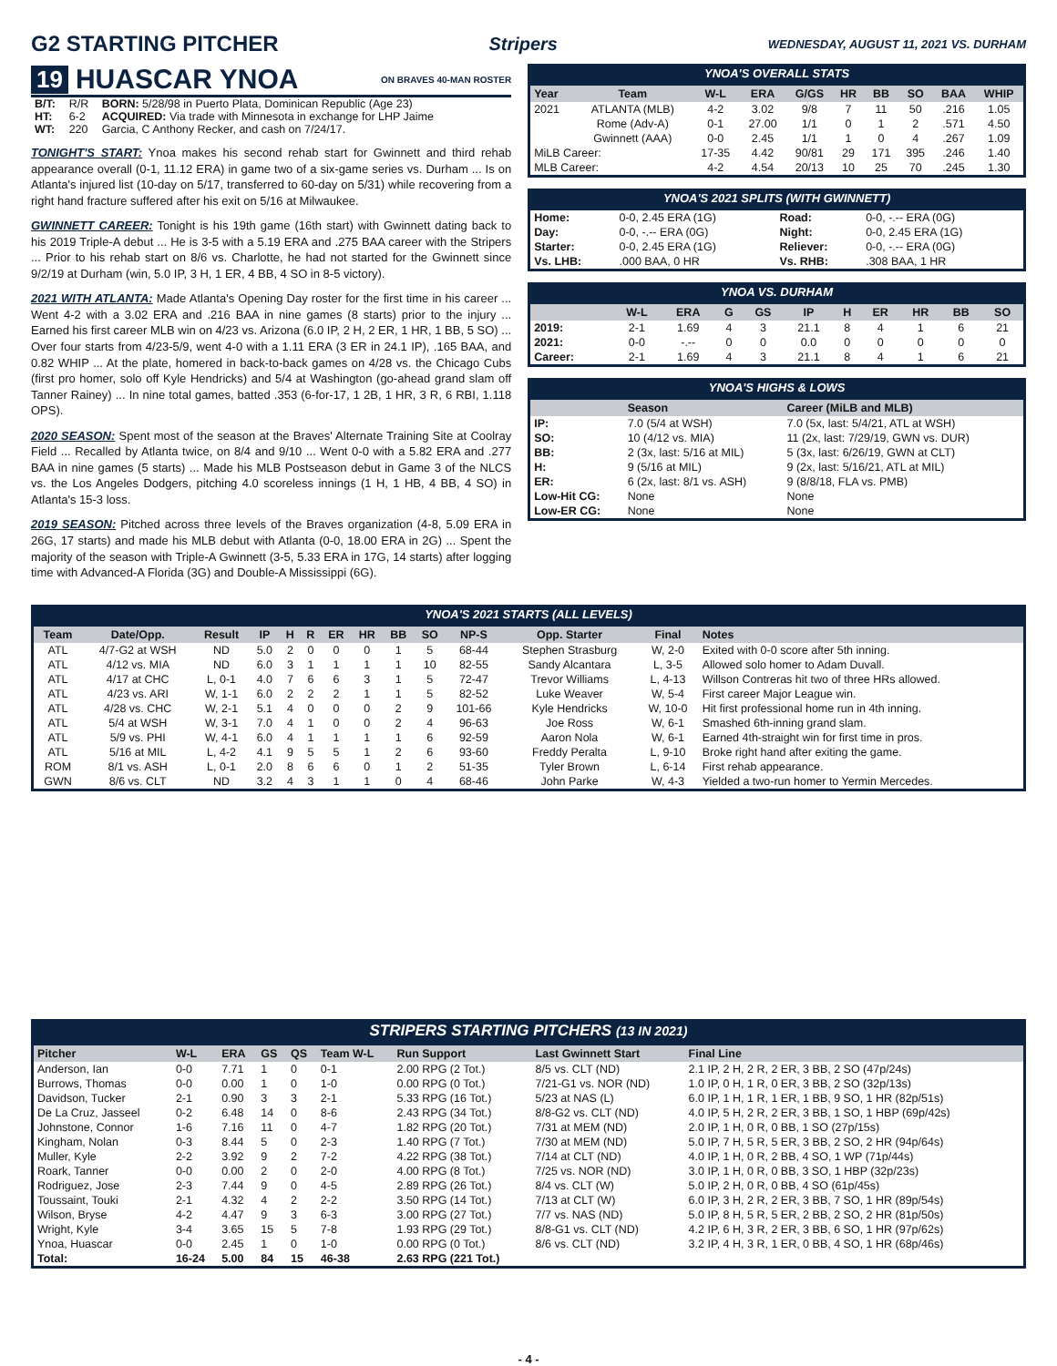G2 STARTING PITCHER
Stripers WEDNESDAY, AUGUST 11, 2021 VS. DURHAM
19 HUASCAR YNOA ON BRAVES 40-MAN ROSTER
| B/T: | R/R | BORN: 5/28/98 in Puerto Plata, Dominican Republic (Age 23) |
| HT: | 6-2 | ACQUIRED: Via trade with Minnesota in exchange for LHP Jaime |
| WT: | 220 | Garcia, C Anthony Recker, and cash on 7/24/17. |
TONIGHT'S START: Ynoa makes his second rehab start for Gwinnett and third rehab appearance overall (0-1, 11.12 ERA) in game two of a six-game series vs. Durham ... Is on Atlanta's injured list (10-day on 5/17, transferred to 60-day on 5/31) while recovering from a right hand fracture suffered after his exit on 5/16 at Milwaukee.
GWINNETT CAREER: Tonight is his 19th game (16th start) with Gwinnett dating back to his 2019 Triple-A debut ... He is 3-5 with a 5.19 ERA and .275 BAA career with the Stripers ... Prior to his rehab start on 8/6 vs. Charlotte, he had not started for the Gwinnett since 9/2/19 at Durham (win, 5.0 IP, 3 H, 1 ER, 4 BB, 4 SO in 8-5 victory).
2021 WITH ATLANTA: Made Atlanta's Opening Day roster for the first time in his career ... Went 4-2 with a 3.02 ERA and .216 BAA in nine games (8 starts) prior to the injury ... Earned his first career MLB win on 4/23 vs. Arizona (6.0 IP, 2 H, 2 ER, 1 HR, 1 BB, 5 SO) ... Over four starts from 4/23-5/9, went 4-0 with a 1.11 ERA (3 ER in 24.1 IP), .165 BAA, and 0.82 WHIP ... At the plate, homered in back-to-back games on 4/28 vs. the Chicago Cubs (first pro homer, solo off Kyle Hendricks) and 5/4 at Washington (go-ahead grand slam off Tanner Rainey) ... In nine total games, batted .353 (6-for-17, 1 2B, 1 HR, 3 R, 6 RBI, 1.118 OPS).
2020 SEASON: Spent most of the season at the Braves' Alternate Training Site at Coolray Field ... Recalled by Atlanta twice, on 8/4 and 9/10 ... Went 0-0 with a 5.82 ERA and .277 BAA in nine games (5 starts) ... Made his MLB Postseason debut in Game 3 of the NLCS vs. the Los Angeles Dodgers, pitching 4.0 scoreless innings (1 H, 1 HB, 4 BB, 4 SO) in Atlanta's 15-3 loss.
2019 SEASON: Pitched across three levels of the Braves organization (4-8, 5.09 ERA in 26G, 17 starts) and made his MLB debut with Atlanta (0-0, 18.00 ERA in 2G) ... Spent the majority of the season with Triple-A Gwinnett (3-5, 5.33 ERA in 17G, 14 starts) after logging time with Advanced-A Florida (3G) and Double-A Mississippi (6G).
YNOA'S OVERALL STATS
| Year | Team | W-L | ERA | G/GS | HR | BB | SO | BAA | WHIP |
| --- | --- | --- | --- | --- | --- | --- | --- | --- | --- |
| 2021 | ATLANTA (MLB) | 4-2 | 3.02 | 9/8 | 7 | 11 | 50 | .216 | 1.05 |
| | Rome (Adv-A) | 0-1 | 27.00 | 1/1 | 0 | 1 | 2 | .571 | 4.50 |
| | Gwinnett (AAA) | 0-0 | 2.45 | 1/1 | 1 | 0 | 4 | .267 | 1.09 |
| MiLB Career: | | 17-35 | 4.42 | 90/81 | 29 | 171 | 395 | .246 | 1.40 |
| MLB Career: | | 4-2 | 4.54 | 20/13 | 10 | 25 | 70 | .245 | 1.30 |
YNOA'S 2021 SPLITS (WITH GWINNETT)
| Home: | 0-0, 2.45 ERA (1G) | Road: | 0-0, -.-- ERA (0G) |
| Day: | 0-0, -.-- ERA (0G) | Night: | 0-0, 2.45 ERA (1G) |
| Starter: | 0-0, 2.45 ERA (1G) | Reliever: | 0-0, -.-- ERA (0G) |
| Vs. LHB: | .000 BAA, 0 HR | Vs. RHB: | .308 BAA, 1 HR |
YNOA VS. DURHAM
| | W-L | ERA | G | GS | IP | H | ER | HR | BB | SO |
| --- | --- | --- | --- | --- | --- | --- | --- | --- | --- | --- |
| 2019: | 2-1 | 1.69 | 4 | 3 | 21.1 | 8 | 4 | 1 | 6 | 21 |
| 2021: | 0-0 | -.-- | 0 | 0 | 0.0 | 0 | 0 | 0 | 0 | 0 |
| Career: | 2-1 | 1.69 | 4 | 3 | 21.1 | 8 | 4 | 1 | 6 | 21 |
YNOA'S HIGHS & LOWS
| | Season | Career (MiLB and MLB) |
| --- | --- | --- |
| IP: | 7.0 (5/4 at WSH) | 7.0 (5x, last: 5/4/21, ATL at WSH) |
| SO: | 10 (4/12 vs. MIA) | 11 (2x, last: 7/29/19, GWN vs. DUR) |
| BB: | 2 (3x, last: 5/16 at MIL) | 5 (3x, last: 6/26/19, GWN at CLT) |
| H: | 9 (5/16 at MIL) | 9 (2x, last: 5/16/21, ATL at MIL) |
| ER: | 6 (2x, last: 8/1 vs. ASH) | 9 (8/8/18, FLA vs. PMB) |
| Low-Hit CG: | None | None |
| Low-ER CG: | None | None |
YNOA'S 2021 STARTS (ALL LEVELS)
| Team | Date/Opp. | Result | IP | H | R | ER | HR | BB | SO | NP-S | Opp. Starter | Final | Notes |
| --- | --- | --- | --- | --- | --- | --- | --- | --- | --- | --- | --- | --- | --- |
| ATL | 4/7-G2 at WSH | ND | 5.0 | 2 | 0 | 0 | 0 | 1 | 5 | 68-44 | Stephen Strasburg | W, 2-0 | Exited with 0-0 score after 5th inning. |
| ATL | 4/12 vs. MIA | ND | 6.0 | 3 | 1 | 1 | 1 | 1 | 10 | 82-55 | Sandy Alcantara | L, 3-5 | Allowed solo homer to Adam Duvall. |
| ATL | 4/17 at CHC | L, 0-1 | 4.0 | 7 | 6 | 6 | 3 | 1 | 5 | 72-47 | Trevor Williams | L, 4-13 | Willson Contreras hit two of three HRs allowed. |
| ATL | 4/23 vs. ARI | W, 1-1 | 6.0 | 2 | 2 | 2 | 1 | 1 | 5 | 82-52 | Luke Weaver | W, 5-4 | First career Major League win. |
| ATL | 4/28 vs. CHC | W, 2-1 | 5.1 | 4 | 0 | 0 | 0 | 2 | 9 | 101-66 | Kyle Hendricks | W, 10-0 | Hit first professional home run in 4th inning. |
| ATL | 5/4 at WSH | W, 3-1 | 7.0 | 4 | 1 | 0 | 0 | 2 | 4 | 96-63 | Joe Ross | W, 6-1 | Smashed 6th-inning grand slam. |
| ATL | 5/9 vs. PHI | W, 4-1 | 6.0 | 4 | 1 | 1 | 1 | 1 | 6 | 92-59 | Aaron Nola | W, 6-1 | Earned 4th-straight win for first time in pros. |
| ATL | 5/16 at MIL | L, 4-2 | 4.1 | 9 | 5 | 5 | 1 | 2 | 6 | 93-60 | Freddy Peralta | L, 9-10 | Broke right hand after exiting the game. |
| ROM | 8/1 vs. ASH | L, 0-1 | 2.0 | 8 | 6 | 6 | 0 | 1 | 2 | 51-35 | Tyler Brown | L, 6-14 | First rehab appearance. |
| GWN | 8/6 vs. CLT | ND | 3.2 | 4 | 3 | 1 | 1 | 0 | 4 | 68-46 | John Parke | W, 4-3 | Yielded a two-run homer to Yermin Mercedes. |
STRIPERS STARTING PITCHERS (13 IN 2021)
| Pitcher | W-L | ERA | GS | QS | Team W-L | Run Support | Last Gwinnett Start | Final Line |
| --- | --- | --- | --- | --- | --- | --- | --- | --- |
| Anderson, Ian | 0-0 | 7.71 | 1 | 0 | 0-1 | 2.00 RPG (2 Tot.) | 8/5 vs. CLT (ND) | 2.1 IP, 2 H, 2 R, 2 ER, 3 BB, 2 SO (47p/24s) |
| Burrows, Thomas | 0-0 | 0.00 | 1 | 0 | 1-0 | 0.00 RPG (0 Tot.) | 7/21-G1 vs. NOR (ND) | 1.0 IP, 0 H, 1 R, 0 ER, 3 BB, 2 SO (32p/13s) |
| Davidson, Tucker | 2-1 | 0.90 | 3 | 3 | 2-1 | 5.33 RPG (16 Tot.) | 5/23 at NAS (L) | 6.0 IP, 1 H, 1 R, 1 ER, 1 BB, 9 SO, 1 HR (82p/51s) |
| De La Cruz, Jasseel | 0-2 | 6.48 | 14 | 0 | 8-6 | 2.43 RPG (34 Tot.) | 8/8-G2 vs. CLT (ND) | 4.0 IP, 5 H, 2 R, 2 ER, 3 BB, 1 SO, 1 HBP (69p/42s) |
| Johnstone, Connor | 1-6 | 7.16 | 11 | 0 | 4-7 | 1.82 RPG (20 Tot.) | 7/31 at MEM (ND) | 2.0 IP, 1 H, 0 R, 0 BB, 1 SO (27p/15s) |
| Kingham, Nolan | 0-3 | 8.44 | 5 | 0 | 2-3 | 1.40 RPG (7 Tot.) | 7/30 at MEM (ND) | 5.0 IP, 7 H, 5 R, 5 ER, 3 BB, 2 SO, 2 HR (94p/64s) |
| Muller, Kyle | 2-2 | 3.92 | 9 | 2 | 7-2 | 4.22 RPG (38 Tot.) | 7/14 at CLT (ND) | 4.0 IP, 1 H, 0 R, 2 BB, 4 SO, 1 WP (71p/44s) |
| Roark, Tanner | 0-0 | 0.00 | 2 | 0 | 2-0 | 4.00 RPG (8 Tot.) | 7/25 vs. NOR (ND) | 3.0 IP, 1 H, 0 R, 0 BB, 3 SO, 1 HBP (32p/23s) |
| Rodriguez, Jose | 2-3 | 7.44 | 9 | 0 | 4-5 | 2.89 RPG (26 Tot.) | 8/4 vs. CLT (W) | 5.0 IP, 2 H, 0 R, 0 BB, 4 SO (61p/45s) |
| Toussaint, Touki | 2-1 | 4.32 | 4 | 2 | 2-2 | 3.50 RPG (14 Tot.) | 7/13 at CLT (W) | 6.0 IP, 3 H, 2 R, 2 ER, 3 BB, 7 SO, 1 HR (89p/54s) |
| Wilson, Bryse | 4-2 | 4.47 | 9 | 3 | 6-3 | 3.00 RPG (27 Tot.) | 7/7 vs. NAS (ND) | 5.0 IP, 8 H, 5 R, 5 ER, 2 BB, 2 SO, 2 HR (81p/50s) |
| Wright, Kyle | 3-4 | 3.65 | 15 | 5 | 7-8 | 1.93 RPG (29 Tot.) | 8/8-G1 vs. CLT (ND) | 4.2 IP, 6 H, 3 R, 2 ER, 3 BB, 6 SO, 1 HR (97p/62s) |
| Ynoa, Huascar | 0-0 | 2.45 | 1 | 0 | 1-0 | 0.00 RPG (0 Tot.) | 8/6 vs. CLT (ND) | 3.2 IP, 4 H, 3 R, 1 ER, 0 BB, 4 SO, 1 HR (68p/46s) |
| Total: | 16-24 | 5.00 | 84 | 15 | 46-38 | 2.63 RPG (221 Tot.) | | |
- 4 -